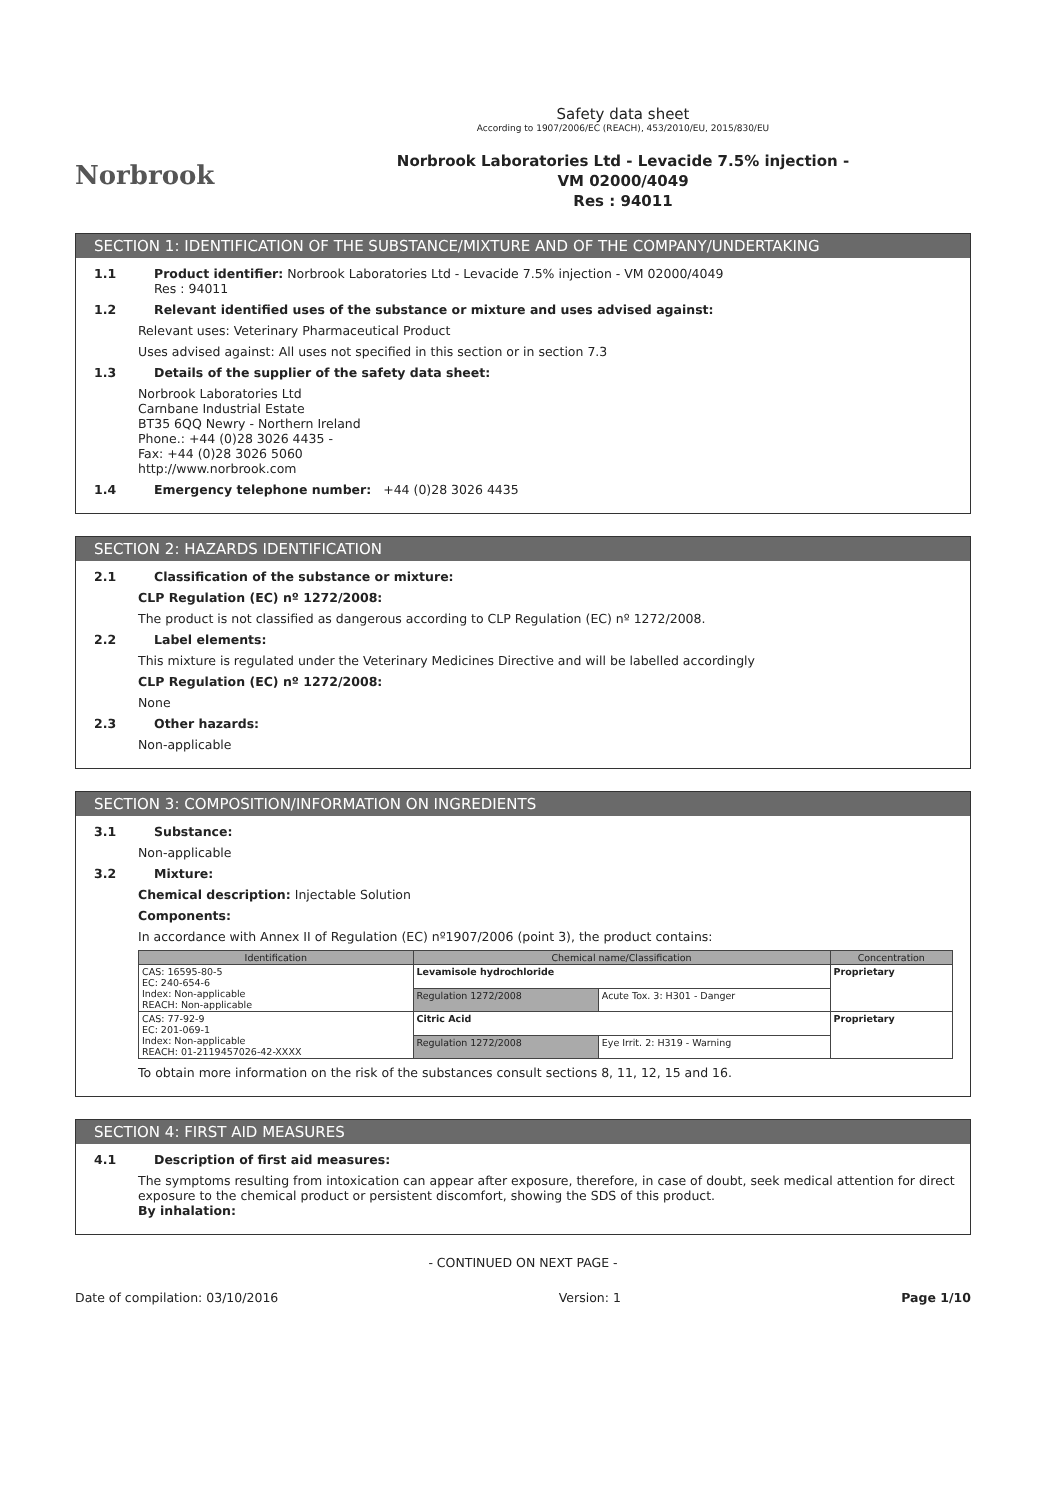Norbrook
Safety data sheet
According to 1907/2006/EC (REACH), 453/2010/EU, 2015/830/EU
Norbrook Laboratories Ltd - Levacide 7.5% injection -
VM 02000/4049
Res : 94011
SECTION 1: IDENTIFICATION OF THE SUBSTANCE/MIXTURE AND OF THE COMPANY/UNDERTAKING
1.1 Product identifier: Norbrook Laboratories Ltd - Levacide 7.5% injection - VM 02000/4049
Res : 94011
1.2 Relevant identified uses of the substance or mixture and uses advised against:
Relevant uses: Veterinary Pharmaceutical Product
Uses advised against: All uses not specified in this section or in section 7.3
1.3 Details of the supplier of the safety data sheet:
Norbrook Laboratories Ltd
Carnbane Industrial Estate
BT35 6QQ Newry - Northern Ireland
Phone.: +44 (0)28 3026 4435 -
Fax: +44 (0)28 3026 5060
http://www.norbrook.com
1.4 Emergency telephone number: +44 (0)28 3026 4435
SECTION 2: HAZARDS IDENTIFICATION
2.1 Classification of the substance or mixture:
CLP Regulation (EC) nº 1272/2008:
The product is not classified as dangerous according to CLP Regulation (EC) nº 1272/2008.
2.2 Label elements:
This mixture is regulated under the Veterinary Medicines Directive and will be labelled accordingly
CLP Regulation (EC) nº 1272/2008:
None
2.3 Other hazards:
Non-applicable
SECTION 3: COMPOSITION/INFORMATION ON INGREDIENTS
3.1 Substance:
Non-applicable
3.2 Mixture:
Chemical description: Injectable Solution
Components:
In accordance with Annex II of Regulation (EC) nº1907/2006 (point 3), the product contains:
| Identification | Chemical name/Classification | | Concentration |
| --- | --- | --- | --- |
| CAS: 16595-80-5 EC: 240-654-6 Index: Non-applicable REACH: Non-applicable | Levamisole hydrochloride | | Proprietary |
| | Regulation 1272/2008 | Acute Tox. 3: H301 - Danger | |
| CAS: 77-92-9 EC: 201-069-1 Index: Non-applicable REACH: 01-2119457026-42-XXXX | Citric Acid | | Proprietary |
| | Regulation 1272/2008 | Eye Irrit. 2: H319 - Warning | |
To obtain more information on the risk of the substances consult sections 8, 11, 12, 15 and 16.
SECTION 4: FIRST AID MEASURES
4.1 Description of first aid measures:
The symptoms resulting from intoxication can appear after exposure, therefore, in case of doubt, seek medical attention for direct exposure to the chemical product or persistent discomfort, showing the SDS of this product.
By inhalation:
- CONTINUED ON NEXT PAGE -
Date of compilation: 03/10/2016 Version: 1 Page 1/10